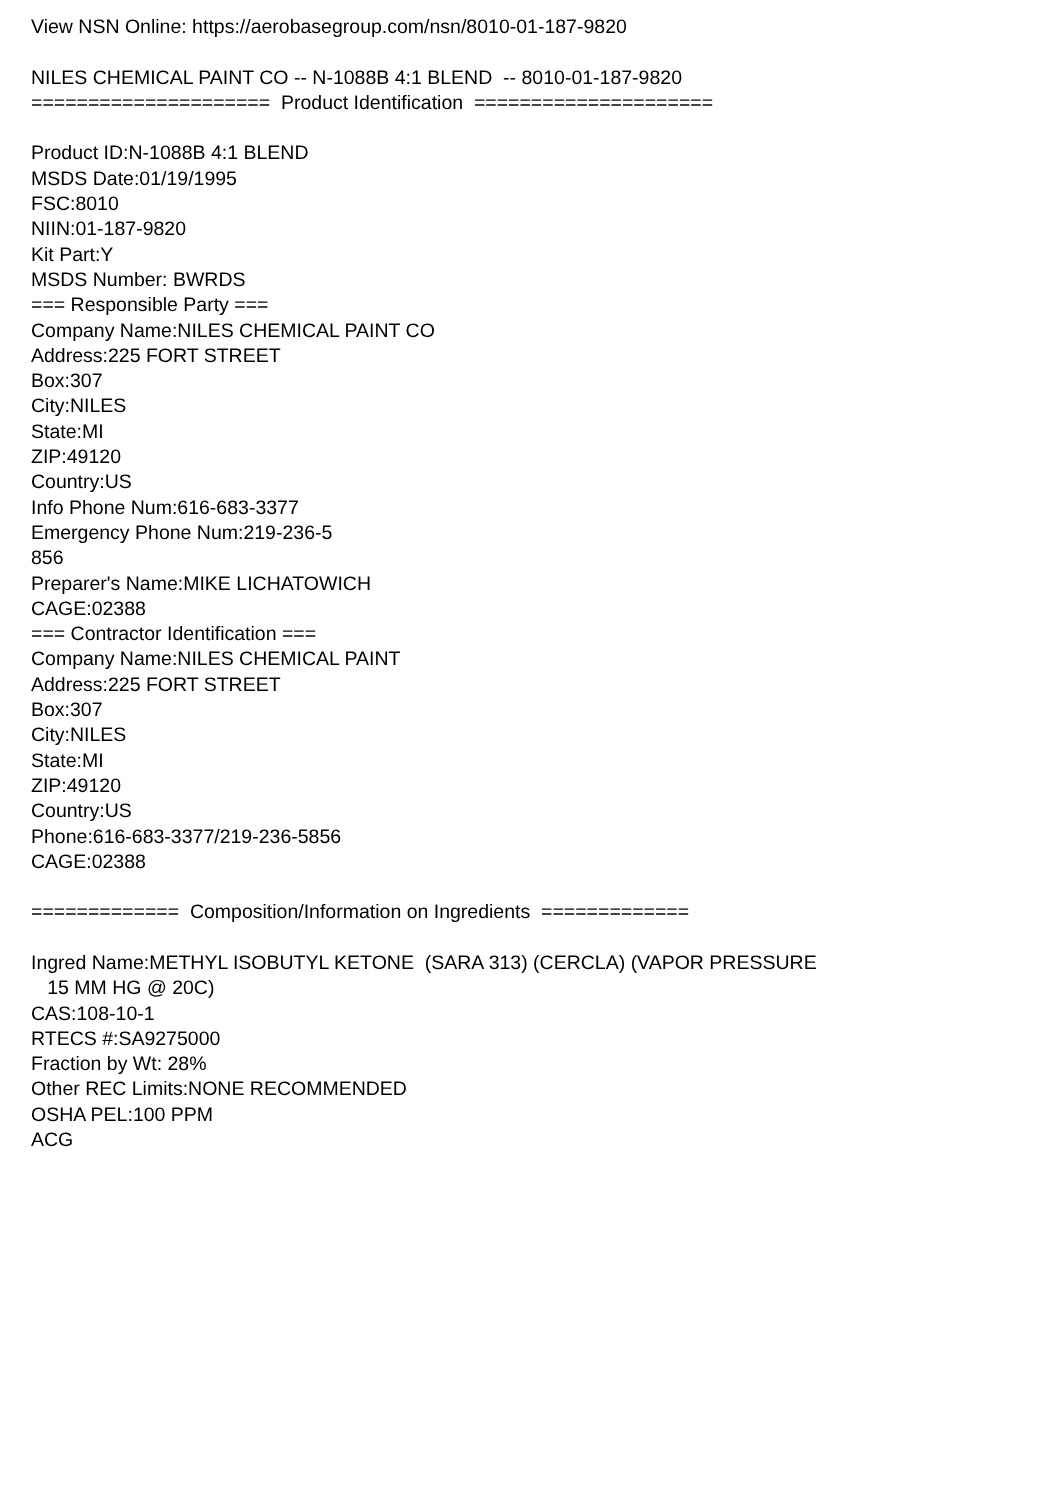View NSN Online: https://aerobasegroup.com/nsn/8010-01-187-9820 NILES CHEMICAL PAINT CO -- N-1088B 4:1 BLEND -- 8010-01-187-9820 ===================== Product Identification ===================== Product ID:N-1088B 4:1 BLEND MSDS Date:01/19/1995 FSC:8010 NIIN:01-187-9820 Kit Part:Y MSDS Number: BWRDS === Responsible Party === Company Name:NILES CHEMICAL PAINT CO Address:225 FORT STREET Box:307 City:NILES State:MI ZIP:49120 Country:US Info Phone Num:616-683-3377 Emergency Phone Num:219-236-5 856 Preparer's Name:MIKE LICHATOWICH CAGE:02388 === Contractor Identification === Company Name:NILES CHEMICAL PAINT Address:225 FORT STREET Box:307 City:NILES State:MI ZIP:49120 Country:US Phone:616-683-3377/219-236-5856 CAGE:02388 ============= Composition/Information on Ingredients ============= Ingred Name:METHYL ISOBUTYL KETONE (SARA 313) (CERCLA) (VAPOR PRESSURE 15 MM HG @ 20C) CAS:108-10-1 RTECS #:SA9275000 Fraction by Wt: 28% Other REC Limits:NONE RECOMMENDED OSHA PEL:100 PPM ACG